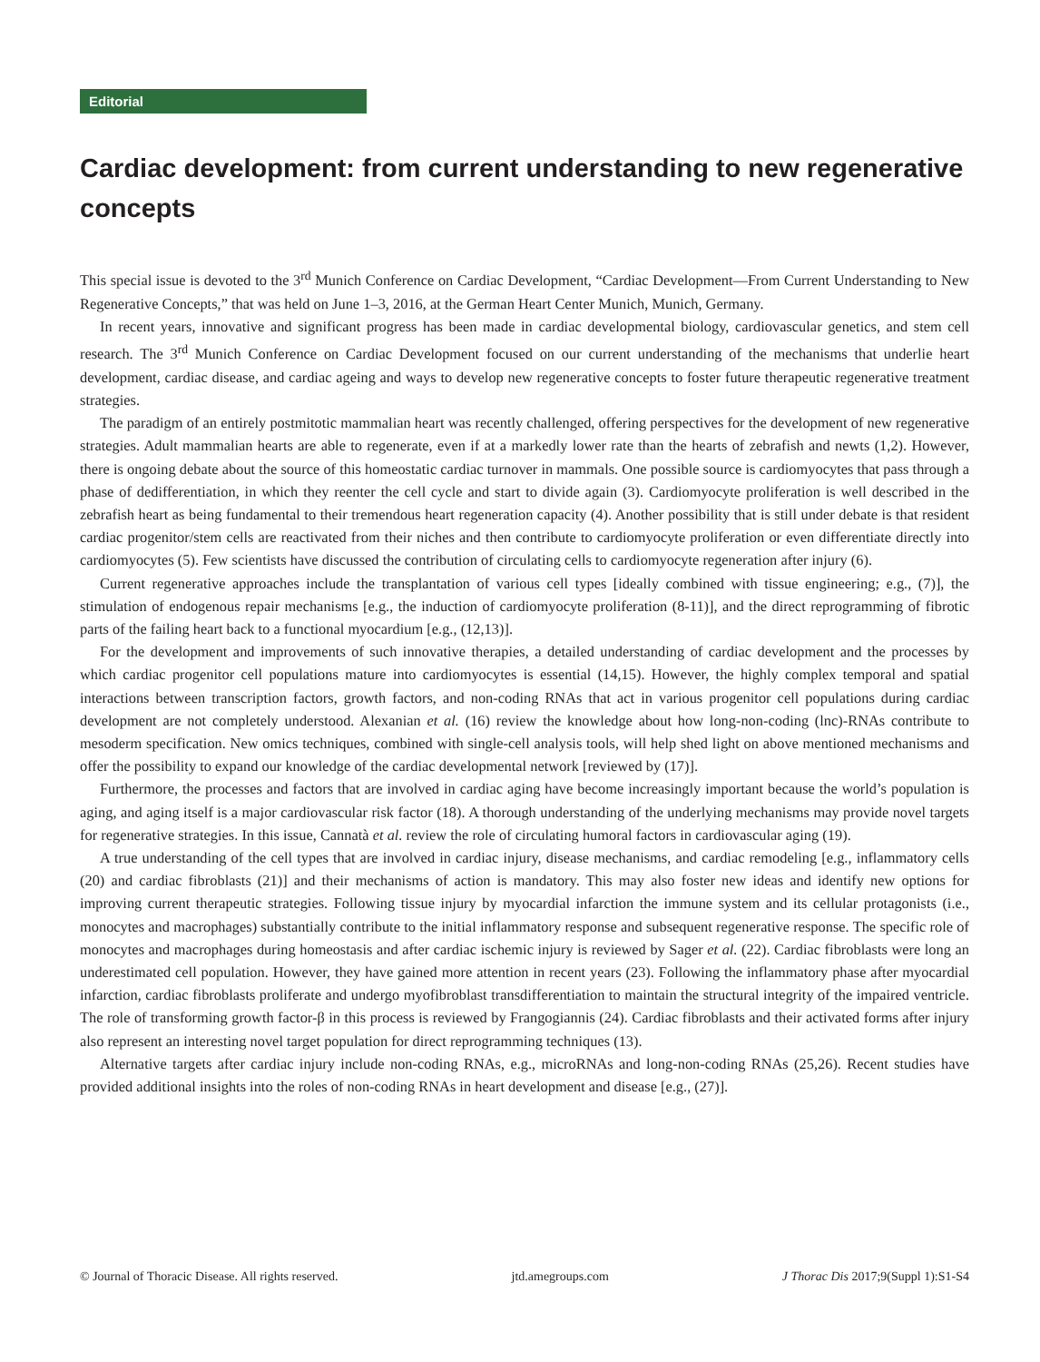Editorial
Cardiac development: from current understanding to new regenerative concepts
This special issue is devoted to the 3<sup>rd</sup> Munich Conference on Cardiac Development, “Cardiac Development—From Current Understanding to New Regenerative Concepts,” that was held on June 1–3, 2016, at the German Heart Center Munich, Munich, Germany.
In recent years, innovative and significant progress has been made in cardiac developmental biology, cardiovascular genetics, and stem cell research. The 3<sup>rd</sup> Munich Conference on Cardiac Development focused on our current understanding of the mechanisms that underlie heart development, cardiac disease, and cardiac ageing and ways to develop new regenerative concepts to foster future therapeutic regenerative treatment strategies.
The paradigm of an entirely postmitotic mammalian heart was recently challenged, offering perspectives for the development of new regenerative strategies. Adult mammalian hearts are able to regenerate, even if at a markedly lower rate than the hearts of zebrafish and newts (1,2). However, there is ongoing debate about the source of this homeostatic cardiac turnover in mammals. One possible source is cardiomyocytes that pass through a phase of dedifferentiation, in which they reenter the cell cycle and start to divide again (3). Cardiomyocyte proliferation is well described in the zebrafish heart as being fundamental to their tremendous heart regeneration capacity (4). Another possibility that is still under debate is that resident cardiac progenitor/stem cells are reactivated from their niches and then contribute to cardiomyocyte proliferation or even differentiate directly into cardiomyocytes (5). Few scientists have discussed the contribution of circulating cells to cardiomyocyte regeneration after injury (6).
Current regenerative approaches include the transplantation of various cell types [ideally combined with tissue engineering; e.g., (7)], the stimulation of endogenous repair mechanisms [e.g., the induction of cardiomyocyte proliferation (8-11)], and the direct reprogramming of fibrotic parts of the failing heart back to a functional myocardium [e.g., (12,13)].
For the development and improvements of such innovative therapies, a detailed understanding of cardiac development and the processes by which cardiac progenitor cell populations mature into cardiomyocytes is essential (14,15). However, the highly complex temporal and spatial interactions between transcription factors, growth factors, and non-coding RNAs that act in various progenitor cell populations during cardiac development are not completely understood. Alexanian et al. (16) review the knowledge about how long-non-coding (lnc)-RNAs contribute to mesoderm specification. New omics techniques, combined with single-cell analysis tools, will help shed light on above mentioned mechanisms and offer the possibility to expand our knowledge of the cardiac developmental network [reviewed by (17)].
Furthermore, the processes and factors that are involved in cardiac aging have become increasingly important because the world’s population is aging, and aging itself is a major cardiovascular risk factor (18). A thorough understanding of the underlying mechanisms may provide novel targets for regenerative strategies. In this issue, Cannatà et al. review the role of circulating humoral factors in cardiovascular aging (19).
A true understanding of the cell types that are involved in cardiac injury, disease mechanisms, and cardiac remodeling [e.g., inflammatory cells (20) and cardiac fibroblasts (21)] and their mechanisms of action is mandatory. This may also foster new ideas and identify new options for improving current therapeutic strategies. Following tissue injury by myocardial infarction the immune system and its cellular protagonists (i.e., monocytes and macrophages) substantially contribute to the initial inflammatory response and subsequent regenerative response. The specific role of monocytes and macrophages during homeostasis and after cardiac ischemic injury is reviewed by Sager et al. (22). Cardiac fibroblasts were long an underestimated cell population. However, they have gained more attention in recent years (23). Following the inflammatory phase after myocardial infarction, cardiac fibroblasts proliferate and undergo myofibroblast transdifferentiation to maintain the structural integrity of the impaired ventricle. The role of transforming growth factor-β in this process is reviewed by Frangogiannis (24). Cardiac fibroblasts and their activated forms after injury also represent an interesting novel target population for direct reprogramming techniques (13).
Alternative targets after cardiac injury include non-coding RNAs, e.g., microRNAs and long-non-coding RNAs (25,26). Recent studies have provided additional insights into the roles of non-coding RNAs in heart development and disease [e.g., (27)].
© Journal of Thoracic Disease. All rights reserved. jtd.amegroups.com J Thorac Dis 2017;9(Suppl 1):S1-S4